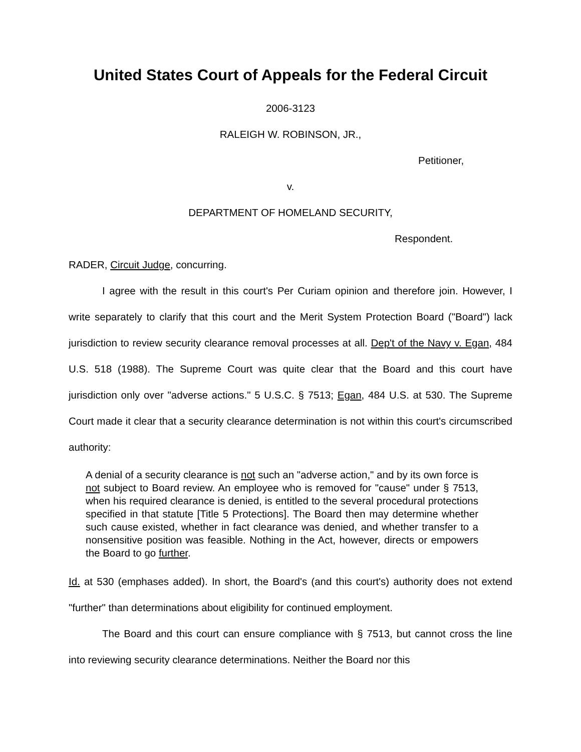United States Court of Appeals for the Federal Circuit
2006-3123
RALEIGH W. ROBINSON, JR.,
Petitioner,
v.
DEPARTMENT OF HOMELAND SECURITY,
Respondent.
RADER, Circuit Judge, concurring.
I agree with the result in this court's Per Curiam opinion and therefore join. However, I write separately to clarify that this court and the Merit System Protection Board ("Board") lack jurisdiction to review security clearance removal processes at all. Dep't of the Navy v. Egan, 484 U.S. 518 (1988). The Supreme Court was quite clear that the Board and this court have jurisdiction only over "adverse actions." 5 U.S.C. § 7513; Egan, 484 U.S. at 530. The Supreme Court made it clear that a security clearance determination is not within this court's circumscribed authority:
A denial of a security clearance is not such an "adverse action," and by its own force is not subject to Board review. An employee who is removed for "cause" under § 7513, when his required clearance is denied, is entitled to the several procedural protections specified in that statute [Title 5 Protections]. The Board then may determine whether such cause existed, whether in fact clearance was denied, and whether transfer to a nonsensitive position was feasible. Nothing in the Act, however, directs or empowers the Board to go further.
Id. at 530 (emphases added). In short, the Board's (and this court's) authority does not extend "further" than determinations about eligibility for continued employment.
The Board and this court can ensure compliance with § 7513, but cannot cross the line into reviewing security clearance determinations. Neither the Board nor this